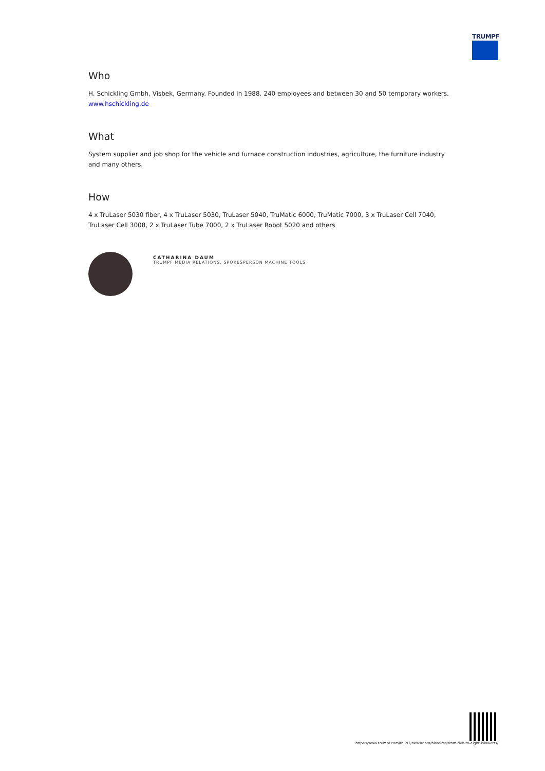TRUMPF
Who
H. Schickling Gmbh, Visbek, Germany. Founded in 1988. 240 employees and between 30 and 50 temporary workers.
www.hschickling.de
What
System supplier and job shop for the vehicle and furnace construction industries, agriculture, the furniture industry and many others.
How
4 x TruLaser 5030 fiber, 4 x TruLaser 5030, TruLaser 5040, TruMatic 6000, TruMatic 7000, 3 x TruLaser Cell 7040, TruLaser Cell 3008, 2 x TruLaser Tube 7000, 2 x TruLaser Robot 5020 and others
CATHARINA DAUM
TRUMPF MEDIA RELATIONS, SPOKESPERSON MACHINE TOOLS
https://www.trumpf.com/fr_INT/newsroom/histoires/from-five-to-eight-kilowatts/